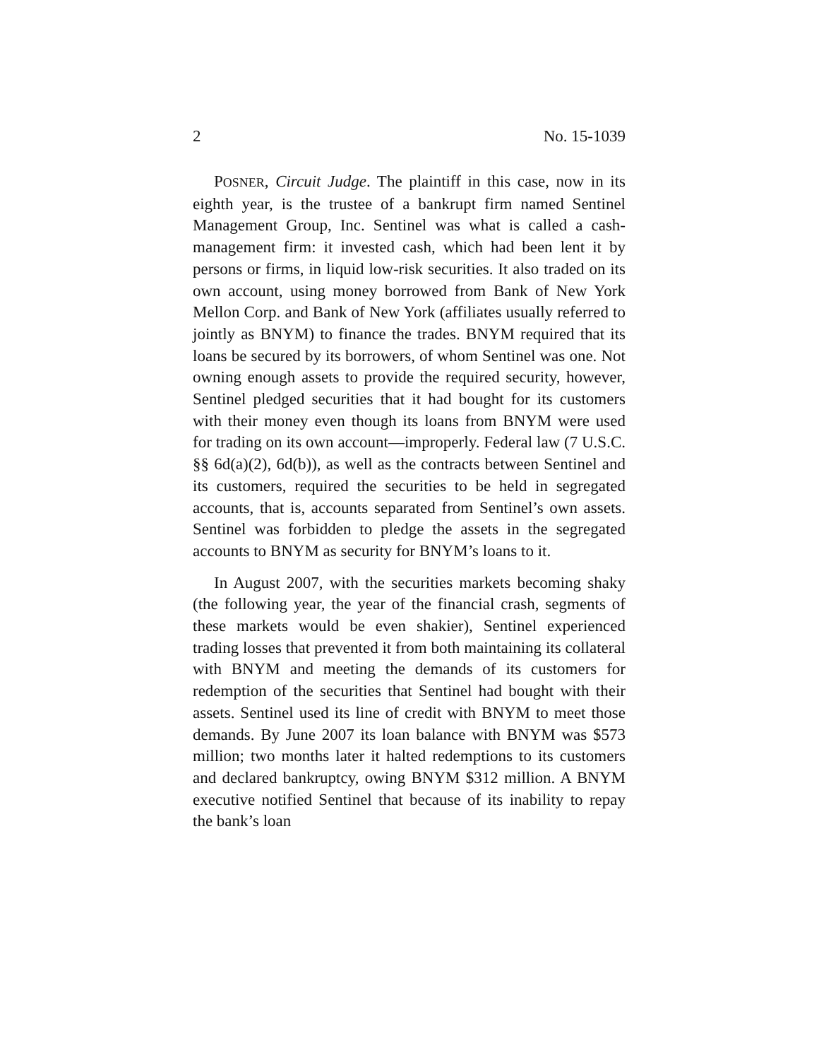2 No. 15-1039
POSNER, Circuit Judge. The plaintiff in this case, now in its eighth year, is the trustee of a bankrupt firm named Sentinel Management Group, Inc. Sentinel was what is called a cash-management firm: it invested cash, which had been lent it by persons or firms, in liquid low-risk securities. It also traded on its own account, using money borrowed from Bank of New York Mellon Corp. and Bank of New York (affiliates usually referred to jointly as BNYM) to finance the trades. BNYM required that its loans be secured by its borrowers, of whom Sentinel was one. Not owning enough assets to provide the required security, however, Sentinel pledged securities that it had bought for its customers with their money even though its loans from BNYM were used for trading on its own account—improperly. Federal law (7 U.S.C. §§ 6d(a)(2), 6d(b)), as well as the contracts between Sentinel and its customers, required the securities to be held in segregated accounts, that is, accounts separated from Sentinel’s own assets. Sentinel was forbidden to pledge the assets in the segregated accounts to BNYM as security for BNYM’s loans to it.
In August 2007, with the securities markets becoming shaky (the following year, the year of the financial crash, segments of these markets would be even shakier), Sentinel experienced trading losses that prevented it from both maintaining its collateral with BNYM and meeting the demands of its customers for redemption of the securities that Sentinel had bought with their assets. Sentinel used its line of credit with BNYM to meet those demands. By June 2007 its loan balance with BNYM was $573 million; two months later it halted redemptions to its customers and declared bankruptcy, owing BNYM $312 million. A BNYM executive notified Sentinel that because of its inability to repay the bank’s loan